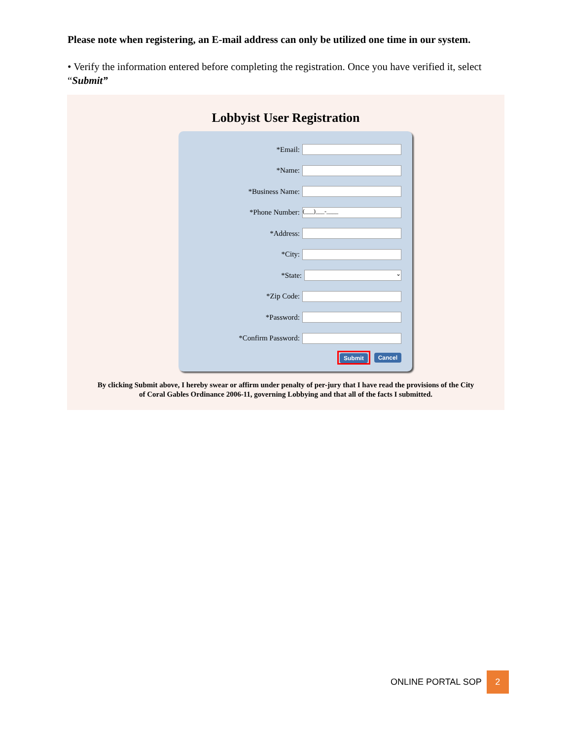Please note when registering, an E-mail address can only be utilized one time in our system.
• Verify the information entered before completing the registration. Once you have verified it, select “Submit”
Lobbyist User Registration
*Email:
*Name:
*Business Name:
*Phone Number:
(___)___-____
*Address:
*City:
*State:
⌄
*Zip Code:
*Password:
*Confirm Password:
Submit Cancel
By clicking Submit above, I hereby swear or affirm under penalty of per-jury that I have read the provisions of the City of Coral Gables Ordinance 2006-11, governing Lobbying and that all of the facts I submitted.
ONLINE PORTAL SOP
2